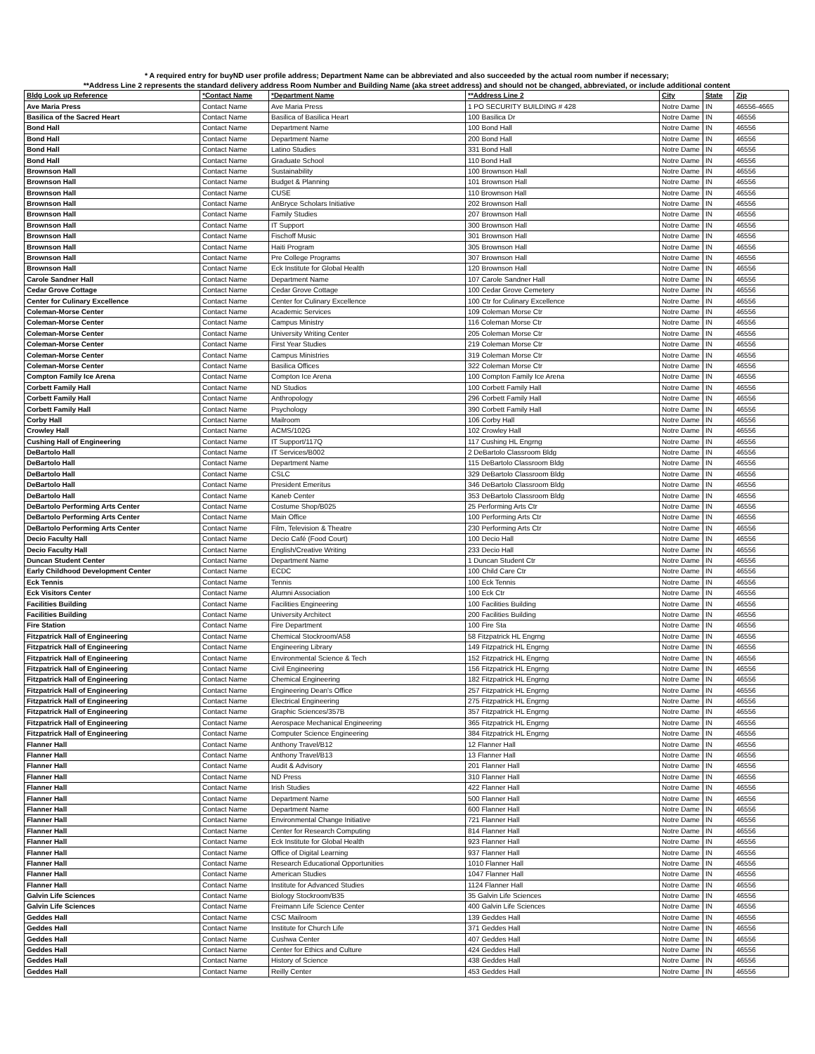* A required entry for buyND user profile address; Department Name can be abbreviated and also succeeded by the actual room number if necessary;
**Address Line 2 represents the standard delivery address Room Number and Building Name (aka street address) and should not be changed, abbreviated, or include additional content
| Bldg Look up Reference | *Contact Name | *Department Name | **Address Line 2 | City | State | Zip |
| --- | --- | --- | --- | --- | --- | --- |
| Ave Maria Press | Contact Name | Ave Maria Press | 1 PO SECURITY BUILDING # 428 | Notre Dame | IN | 46556-4665 |
| Basilica of the Sacred Heart | Contact Name | Basilica of Basilica Heart | 100 Basilica Dr | Notre Dame | IN | 46556 |
| Bond Hall | Contact Name | Department Name | 100 Bond Hall | Notre Dame | IN | 46556 |
| Bond Hall | Contact Name | Department Name | 200 Bond Hall | Notre Dame | IN | 46556 |
| Bond Hall | Contact Name | Latino Studies | 331 Bond Hall | Notre Dame | IN | 46556 |
| Bond Hall | Contact Name | Graduate School | 110 Bond Hall | Notre Dame | IN | 46556 |
| Brownson Hall | Contact Name | Sustainability | 100 Brownson Hall | Notre Dame | IN | 46556 |
| Brownson Hall | Contact Name | Budget & Planning | 101 Brownson Hall | Notre Dame | IN | 46556 |
| Brownson Hall | Contact Name | CUSE | 110 Brownson Hall | Notre Dame | IN | 46556 |
| Brownson Hall | Contact Name | AnBryce Scholars Initiative | 202 Brownson Hall | Notre Dame | IN | 46556 |
| Brownson Hall | Contact Name | Family Studies | 207 Brownson Hall | Notre Dame | IN | 46556 |
| Brownson Hall | Contact Name | IT Support | 300 Brownson Hall | Notre Dame | IN | 46556 |
| Brownson Hall | Contact Name | Fischoff Music | 301 Brownson Hall | Notre Dame | IN | 46556 |
| Brownson Hall | Contact Name | Haiti Program | 305 Brownson Hall | Notre Dame | IN | 46556 |
| Brownson Hall | Contact Name | Pre College Programs | 307 Brownson Hall | Notre Dame | IN | 46556 |
| Brownson Hall | Contact Name | Eck Institute for Global Health | 120 Brownson Hall | Notre Dame | IN | 46556 |
| Carole Sandner Hall | Contact Name | Department Name | 107 Carole Sandner Hall | Notre Dame | IN | 46556 |
| Cedar Grove Cottage | Contact Name | Cedar Grove Cottage | 100 Cedar Grove Cemetery | Notre Dame | IN | 46556 |
| Center for Culinary Excellence | Contact Name | Center for Culinary Excellence | 100 Ctr for Culinary Excellence | Notre Dame | IN | 46556 |
| Coleman-Morse Center | Contact Name | Academic Services | 109 Coleman Morse Ctr | Notre Dame | IN | 46556 |
| Coleman-Morse Center | Contact Name | Campus Ministry | 116 Coleman Morse Ctr | Notre Dame | IN | 46556 |
| Coleman-Morse Center | Contact Name | University Writing Center | 205 Coleman Morse Ctr | Notre Dame | IN | 46556 |
| Coleman-Morse Center | Contact Name | First Year Studies | 219 Coleman Morse Ctr | Notre Dame | IN | 46556 |
| Coleman-Morse Center | Contact Name | Campus Ministries | 319 Coleman Morse Ctr | Notre Dame | IN | 46556 |
| Coleman-Morse Center | Contact Name | Basilica Offices | 322 Coleman Morse Ctr | Notre Dame | IN | 46556 |
| Compton Family Ice Arena | Contact Name | Compton Ice Arena | 100 Compton Family Ice Arena | Notre Dame | IN | 46556 |
| Corbett Family Hall | Contact Name | ND Studios | 100 Corbett Family Hall | Notre Dame | IN | 46556 |
| Corbett Family Hall | Contact Name | Anthropology | 296 Corbett Family Hall | Notre Dame | IN | 46556 |
| Corbett Family Hall | Contact Name | Psychology | 390 Corbett Family Hall | Notre Dame | IN | 46556 |
| Corby Hall | Contact Name | Mailroom | 106 Corby Hall | Notre Dame | IN | 46556 |
| Crowley Hall | Contact Name | ACMS/102G | 102 Crowley Hall | Notre Dame | IN | 46556 |
| Cushing Hall of Engineering | Contact Name | IT Support/117Q | 117 Cushing HL Engrng | Notre Dame | IN | 46556 |
| DeBartolo Hall | Contact Name | IT Services/B002 | 2 DeBartolo Classroom Bldg | Notre Dame | IN | 46556 |
| DeBartolo Hall | Contact Name | Department Name | 115 DeBartolo Classroom Bldg | Notre Dame | IN | 46556 |
| DeBartolo Hall | Contact Name | CSLC | 329 DeBartolo Classroom Bldg | Notre Dame | IN | 46556 |
| DeBartolo Hall | Contact Name | President Emeritus | 346 DeBartolo Classroom Bldg | Notre Dame | IN | 46556 |
| DeBartolo Hall | Contact Name | Kaneb Center | 353 DeBartolo Classroom Bldg | Notre Dame | IN | 46556 |
| DeBartolo Performing Arts Center | Contact Name | Costume Shop/B025 | 25 Performing Arts Ctr | Notre Dame | IN | 46556 |
| DeBartolo Performing Arts Center | Contact Name | Main Office | 100 Performing Arts Ctr | Notre Dame | IN | 46556 |
| DeBartolo Performing Arts Center | Contact Name | Film, Television & Theatre | 230 Performing Arts Ctr | Notre Dame | IN | 46556 |
| Decio Faculty Hall | Contact Name | Decio Café (Food Court) | 100 Decio Hall | Notre Dame | IN | 46556 |
| Decio Faculty Hall | Contact Name | English/Creative Writing | 233 Decio Hall | Notre Dame | IN | 46556 |
| Duncan Student Center | Contact Name | Department Name | 1 Duncan Student Ctr | Notre Dame | IN | 46556 |
| Early Childhood Development Center | Contact Name | ECDC | 100 Child Care Ctr | Notre Dame | IN | 46556 |
| Eck Tennis | Contact Name | Tennis | 100 Eck Tennis | Notre Dame | IN | 46556 |
| Eck Visitors Center | Contact Name | Alumni Association | 100 Eck Ctr | Notre Dame | IN | 46556 |
| Facilities Building | Contact Name | Facilities Engineering | 100 Facilities Building | Notre Dame | IN | 46556 |
| Facilities Building | Contact Name | University Architect | 200 Facilities Building | Notre Dame | IN | 46556 |
| Fire Station | Contact Name | Fire Department | 100 Fire Sta | Notre Dame | IN | 46556 |
| Fitzpatrick Hall of Engineering | Contact Name | Chemical Stockroom/A58 | 58 Fitzpatrick HL Engrng | Notre Dame | IN | 46556 |
| Fitzpatrick Hall of Engineering | Contact Name | Engineering Library | 149 Fitzpatrick HL Engrng | Notre Dame | IN | 46556 |
| Fitzpatrick Hall of Engineering | Contact Name | Environmental Science & Tech | 152 Fitzpatrick HL Engrng | Notre Dame | IN | 46556 |
| Fitzpatrick Hall of Engineering | Contact Name | Civil Engineering | 156 Fitzpatrick HL Engrng | Notre Dame | IN | 46556 |
| Fitzpatrick Hall of Engineering | Contact Name | Chemical Engineering | 182 Fitzpatrick HL Engrng | Notre Dame | IN | 46556 |
| Fitzpatrick Hall of Engineering | Contact Name | Engineering Dean's Office | 257 Fitzpatrick HL Engrng | Notre Dame | IN | 46556 |
| Fitzpatrick Hall of Engineering | Contact Name | Electrical Engineering | 275 Fitzpatrick HL Engrng | Notre Dame | IN | 46556 |
| Fitzpatrick Hall of Engineering | Contact Name | Graphic Sciences/357B | 357 Fitzpatrick HL Engrng | Notre Dame | IN | 46556 |
| Fitzpatrick Hall of Engineering | Contact Name | Aerospace Mechanical Engineering | 365 Fitzpatrick HL Engrng | Notre Dame | IN | 46556 |
| Fitzpatrick Hall of Engineering | Contact Name | Computer Science Engineering | 384 Fitzpatrick HL Engrng | Notre Dame | IN | 46556 |
| Flanner Hall | Contact Name | Anthony Travel/B12 | 12 Flanner Hall | Notre Dame | IN | 46556 |
| Flanner Hall | Contact Name | Anthony Travel/B13 | 13 Flanner Hall | Notre Dame | IN | 46556 |
| Flanner Hall | Contact Name | Audit & Advisory | 201 Flanner Hall | Notre Dame | IN | 46556 |
| Flanner Hall | Contact Name | ND Press | 310 Flanner Hall | Notre Dame | IN | 46556 |
| Flanner Hall | Contact Name | Irish Studies | 422 Flanner Hall | Notre Dame | IN | 46556 |
| Flanner Hall | Contact Name | Department Name | 500 Flanner Hall | Notre Dame | IN | 46556 |
| Flanner Hall | Contact Name | Department Name | 600 Flanner Hall | Notre Dame | IN | 46556 |
| Flanner Hall | Contact Name | Environmental Change Initiative | 721 Flanner Hall | Notre Dame | IN | 46556 |
| Flanner Hall | Contact Name | Center for Research Computing | 814 Flanner Hall | Notre Dame | IN | 46556 |
| Flanner Hall | Contact Name | Eck Institute for Global Health | 923 Flanner Hall | Notre Dame | IN | 46556 |
| Flanner Hall | Contact Name | Office of Digital Learning | 937 Flanner Hall | Notre Dame | IN | 46556 |
| Flanner Hall | Contact Name | Research Educational Opportunities | 1010 Flanner Hall | Notre Dame | IN | 46556 |
| Flanner Hall | Contact Name | American Studies | 1047 Flanner Hall | Notre Dame | IN | 46556 |
| Flanner Hall | Contact Name | Institute for Advanced Studies | 1124 Flanner Hall | Notre Dame | IN | 46556 |
| Galvin Life Sciences | Contact Name | Biology Stockroom/B35 | 35 Galvin Life Sciences | Notre Dame | IN | 46556 |
| Galvin Life Sciences | Contact Name | Freimann Life Science Center | 400 Galvin Life Sciences | Notre Dame | IN | 46556 |
| Geddes Hall | Contact Name | CSC Mailroom | 139 Geddes Hall | Notre Dame | IN | 46556 |
| Geddes Hall | Contact Name | Institute for Church Life | 371 Geddes Hall | Notre Dame | IN | 46556 |
| Geddes Hall | Contact Name | Cushwa Center | 407 Geddes Hall | Notre Dame | IN | 46556 |
| Geddes Hall | Contact Name | Center for Ethics and Culture | 424 Geddes Hall | Notre Dame | IN | 46556 |
| Geddes Hall | Contact Name | History of Science | 438 Geddes Hall | Notre Dame | IN | 46556 |
| Geddes Hall | Contact Name | Reilly Center | 453 Geddes Hall | Notre Dame | IN | 46556 |